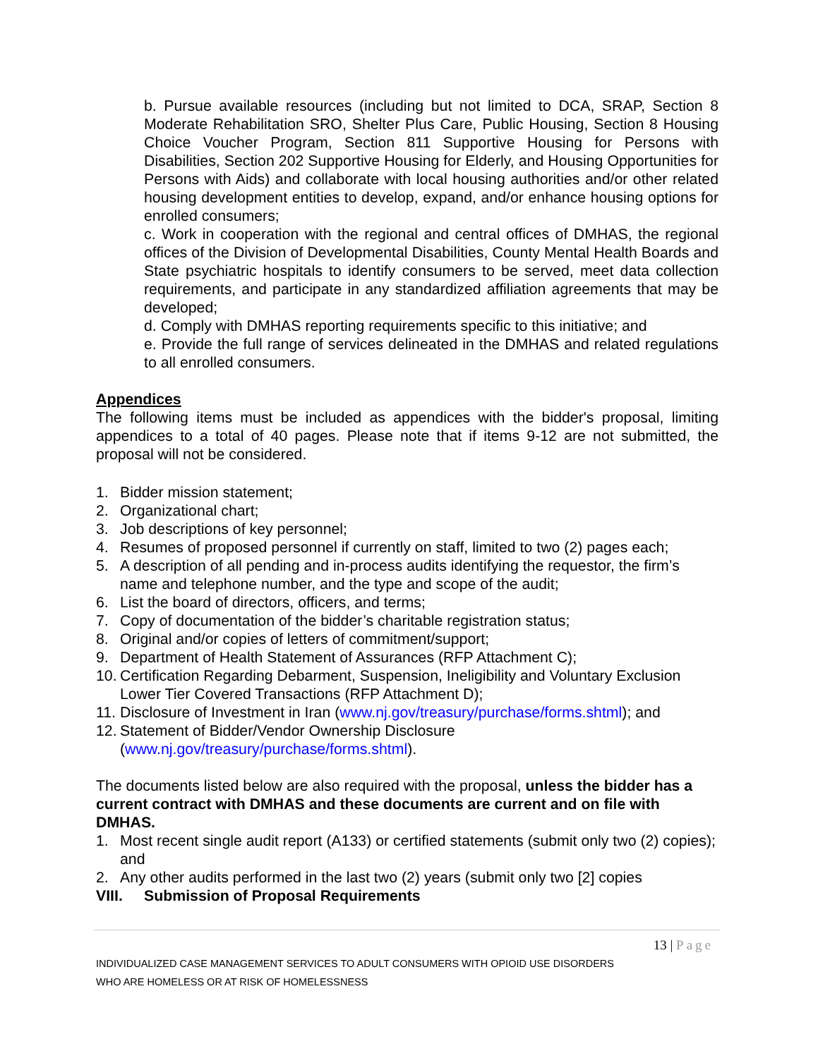b. Pursue available resources (including but not limited to DCA, SRAP, Section 8 Moderate Rehabilitation SRO, Shelter Plus Care, Public Housing, Section 8 Housing Choice Voucher Program, Section 811 Supportive Housing for Persons with Disabilities, Section 202 Supportive Housing for Elderly, and Housing Opportunities for Persons with Aids) and collaborate with local housing authorities and/or other related housing development entities to develop, expand, and/or enhance housing options for enrolled consumers;
c. Work in cooperation with the regional and central offices of DMHAS, the regional offices of the Division of Developmental Disabilities, County Mental Health Boards and State psychiatric hospitals to identify consumers to be served, meet data collection requirements, and participate in any standardized affiliation agreements that may be developed;
d. Comply with DMHAS reporting requirements specific to this initiative; and
e. Provide the full range of services delineated in the DMHAS and related regulations to all enrolled consumers.
Appendices
The following items must be included as appendices with the bidder's proposal, limiting appendices to a total of 40 pages. Please note that if items 9-12 are not submitted, the proposal will not be considered.
1. Bidder mission statement;
2. Organizational chart;
3. Job descriptions of key personnel;
4. Resumes of proposed personnel if currently on staff, limited to two (2) pages each;
5. A description of all pending and in-process audits identifying the requestor, the firm’s name and telephone number, and the type and scope of the audit;
6. List the board of directors, officers, and terms;
7. Copy of documentation of the bidder’s charitable registration status;
8. Original and/or copies of letters of commitment/support;
9. Department of Health Statement of Assurances (RFP Attachment C);
10. Certification Regarding Debarment, Suspension, Ineligibility and Voluntary Exclusion Lower Tier Covered Transactions (RFP Attachment D);
11. Disclosure of Investment in Iran (www.nj.gov/treasury/purchase/forms.shtml); and
12. Statement of Bidder/Vendor Ownership Disclosure (www.nj.gov/treasury/purchase/forms.shtml).
The documents listed below are also required with the proposal, unless the bidder has a current contract with DMHAS and these documents are current and on file with DMHAS.
1. Most recent single audit report (A133) or certified statements (submit only two (2) copies); and
2. Any other audits performed in the last two (2) years (submit only two [2] copies
VIII. Submission of Proposal Requirements
13 | Page
INDIVIDUALIZED CASE MANAGEMENT SERVICES TO ADULT CONSUMERS WITH OPIOID USE DISORDERS
WHO ARE HOMELESS OR AT RISK OF HOMELESSNESS